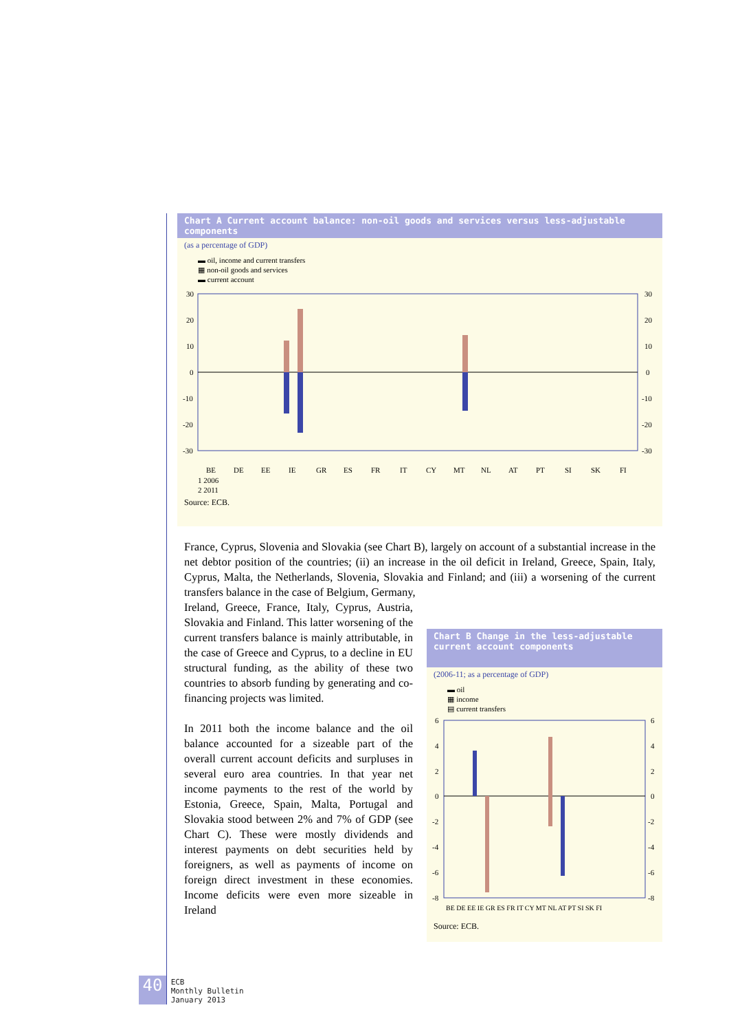Chart A Current account balance: non-oil goods and services versus less-adjustable components
(as a percentage of GDP)
▬ oil, income and current transfers
▦ non-oil goods and services
▬ current account
30
20
10
0
-10
-20
-30
30
20
10
0
-10
-20
-30
BE
DE
EE
IE
GR
ES
FR
IT
CY
MT
NL
AT
PT
SI
SK
FI
1 2006
2 2011
Source: ECB.
France, Cyprus, Slovenia and Slovakia (see Chart B), largely on account of a substantial increase in the net debtor position of the countries; (ii) an increase in the oil deficit in Ireland, Greece, Spain, Italy, Cyprus, Malta, the Netherlands, Slovenia, Slovakia and Finland; and (iii) a worsening of the current transfers balance in the case of Belgium, Germany,
Ireland, Greece, France, Italy, Cyprus, Austria, Slovakia and Finland. This latter worsening of the current transfers balance is mainly attributable, in the case of Greece and Cyprus, to a decline in EU structural funding, as the ability of these two countries to absorb funding by generating and co-financing projects was limited.
In 2011 both the income balance and the oil balance accounted for a sizeable part of the overall current account deficits and surpluses in several euro area countries. In that year net income payments to the rest of the world by Estonia, Greece, Spain, Malta, Portugal and Slovakia stood between 2% and 7% of GDP (see Chart C). These were mostly dividends and interest payments on debt securities held by foreigners, as well as payments of income on foreign direct investment in these economies. Income deficits were even more sizeable in Ireland
Chart B Change in the less-adjustable current account components
(2006-11; as a percentage of GDP)
▬ oil
▦ income
▤ current transfers
6
4
2
0
-2
-4
-6
-8
6
4
2
0
-2
-4
-6
-8
BE DE EE IE GR ES FR IT CY MT NL AT PT SI SK FI
Source: ECB.
40 ECB
Monthly Bulletin
January 2013